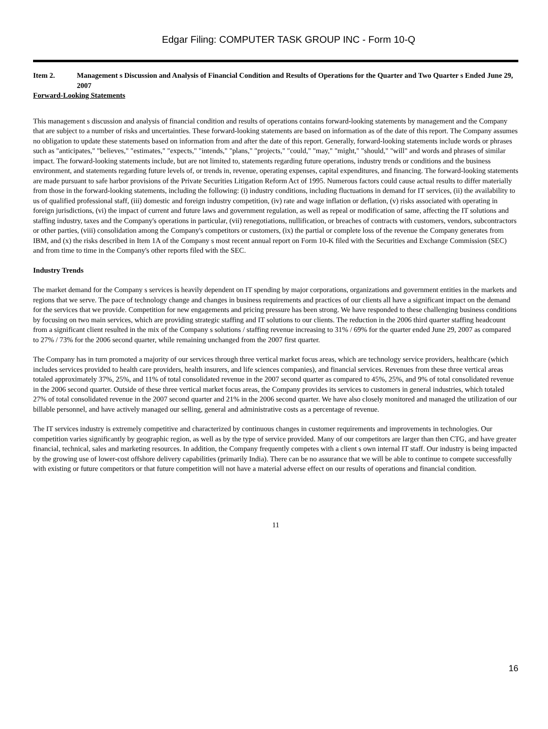Edgar Filing: COMPUTER TASK GROUP INC - Form 10-Q
Item 2. Management s Discussion and Analysis of Financial Condition and Results of Operations for the Quarter and Two Quarter s Ended June 29, 2007
Forward-Looking Statements
This management s discussion and analysis of financial condition and results of operations contains forward-looking statements by management and the Company that are subject to a number of risks and uncertainties. These forward-looking statements are based on information as of the date of this report. The Company assumes no obligation to update these statements based on information from and after the date of this report. Generally, forward-looking statements include words or phrases such as "anticipates," "believes," "estimates," "expects," "intends," "plans," "projects," "could," "may," "might," "should," "will" and words and phrases of similar impact. The forward-looking statements include, but are not limited to, statements regarding future operations, industry trends or conditions and the business environment, and statements regarding future levels of, or trends in, revenue, operating expenses, capital expenditures, and financing. The forward-looking statements are made pursuant to safe harbor provisions of the Private Securities Litigation Reform Act of 1995. Numerous factors could cause actual results to differ materially from those in the forward-looking statements, including the following: (i) industry conditions, including fluctuations in demand for IT services, (ii) the availability to us of qualified professional staff, (iii) domestic and foreign industry competition, (iv) rate and wage inflation or deflation, (v) risks associated with operating in foreign jurisdictions, (vi) the impact of current and future laws and government regulation, as well as repeal or modification of same, affecting the IT solutions and staffing industry, taxes and the Company's operations in particular, (vii) renegotiations, nullification, or breaches of contracts with customers, vendors, subcontractors or other parties, (viii) consolidation among the Company's competitors or customers, (ix) the partial or complete loss of the revenue the Company generates from IBM, and (x) the risks described in Item 1A of the Company s most recent annual report on Form 10-K filed with the Securities and Exchange Commission (SEC) and from time to time in the Company's other reports filed with the SEC.
Industry Trends
The market demand for the Company s services is heavily dependent on IT spending by major corporations, organizations and government entities in the markets and regions that we serve. The pace of technology change and changes in business requirements and practices of our clients all have a significant impact on the demand for the services that we provide. Competition for new engagements and pricing pressure has been strong. We have responded to these challenging business conditions by focusing on two main services, which are providing strategic staffing and IT solutions to our clients. The reduction in the 2006 third quarter staffing headcount from a significant client resulted in the mix of the Company s solutions / staffing revenue increasing to 31% / 69% for the quarter ended June 29, 2007 as compared to 27% / 73% for the 2006 second quarter, while remaining unchanged from the 2007 first quarter.
The Company has in turn promoted a majority of our services through three vertical market focus areas, which are technology service providers, healthcare (which includes services provided to health care providers, health insurers, and life sciences companies), and financial services. Revenues from these three vertical areas totaled approximately 37%, 25%, and 11% of total consolidated revenue in the 2007 second quarter as compared to 45%, 25%, and 9% of total consolidated revenue in the 2006 second quarter. Outside of these three vertical market focus areas, the Company provides its services to customers in general industries, which totaled 27% of total consolidated revenue in the 2007 second quarter and 21% in the 2006 second quarter. We have also closely monitored and managed the utilization of our billable personnel, and have actively managed our selling, general and administrative costs as a percentage of revenue.
The IT services industry is extremely competitive and characterized by continuous changes in customer requirements and improvements in technologies. Our competition varies significantly by geographic region, as well as by the type of service provided. Many of our competitors are larger than then CTG, and have greater financial, technical, sales and marketing resources. In addition, the Company frequently competes with a client s own internal IT staff. Our industry is being impacted by the growing use of lower-cost offshore delivery capabilities (primarily India). There can be no assurance that we will be able to continue to compete successfully with existing or future competitors or that future competition will not have a material adverse effect on our results of operations and financial condition.
11
16